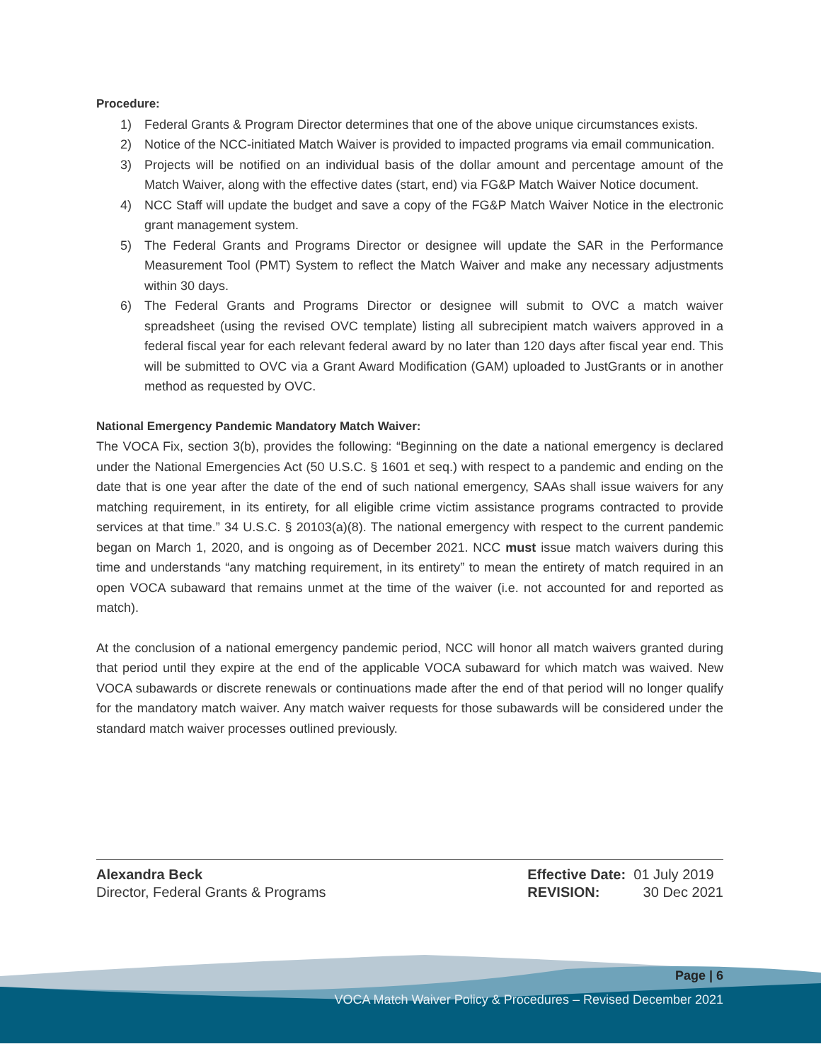Procedure:
1) Federal Grants & Program Director determines that one of the above unique circumstances exists.
2) Notice of the NCC-initiated Match Waiver is provided to impacted programs via email communication.
3) Projects will be notified on an individual basis of the dollar amount and percentage amount of the Match Waiver, along with the effective dates (start, end) via FG&P Match Waiver Notice document.
4) NCC Staff will update the budget and save a copy of the FG&P Match Waiver Notice in the electronic grant management system.
5) The Federal Grants and Programs Director or designee will update the SAR in the Performance Measurement Tool (PMT) System to reflect the Match Waiver and make any necessary adjustments within 30 days.
6) The Federal Grants and Programs Director or designee will submit to OVC a match waiver spreadsheet (using the revised OVC template) listing all subrecipient match waivers approved in a federal fiscal year for each relevant federal award by no later than 120 days after fiscal year end. This will be submitted to OVC via a Grant Award Modification (GAM) uploaded to JustGrants or in another method as requested by OVC.
National Emergency Pandemic Mandatory Match Waiver:
The VOCA Fix, section 3(b), provides the following: “Beginning on the date a national emergency is declared under the National Emergencies Act (50 U.S.C. § 1601 et seq.) with respect to a pandemic and ending on the date that is one year after the date of the end of such national emergency, SAAs shall issue waivers for any matching requirement, in its entirety, for all eligible crime victim assistance programs contracted to provide services at that time.” 34 U.S.C. § 20103(a)(8). The national emergency with respect to the current pandemic began on March 1, 2020, and is ongoing as of December 2021. NCC must issue match waivers during this time and understands “any matching requirement, in its entirety” to mean the entirety of match required in an open VOCA subaward that remains unmet at the time of the waiver (i.e. not accounted for and reported as match).
At the conclusion of a national emergency pandemic period, NCC will honor all match waivers granted during that period until they expire at the end of the applicable VOCA subaward for which match was waived. New VOCA subawards or discrete renewals or continuations made after the end of that period will no longer qualify for the mandatory match waiver. Any match waiver requests for those subawards will be considered under the standard match waiver processes outlined previously.
Alexandra Beck
Director, Federal Grants & Programs
Effective Date: 01 July 2019
REVISION: 30 Dec 2021
Page | 6
VOCA Match Waiver Policy & Procedures – Revised December 2021